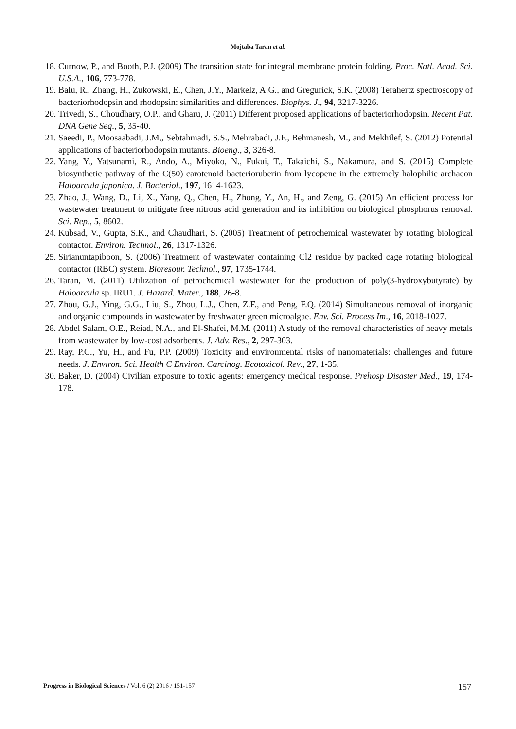Mojtaba Taran et al.
18. Curnow, P., and Booth, P.J. (2009) The transition state for integral membrane protein folding. Proc. Natl. Acad. Sci. U.S.A., 106, 773-778.
19. Balu, R., Zhang, H., Zukowski, E., Chen, J.Y., Markelz, A.G., and Gregurick, S.K. (2008) Terahertz spectroscopy of bacteriorhodopsin and rhodopsin: similarities and differences. Biophys. J., 94, 3217-3226.
20. Trivedi, S., Choudhary, O.P., and Gharu, J. (2011) Different proposed applications of bacteriorhodopsin. Recent Pat. DNA Gene Seq., 5, 35-40.
21. Saeedi, P., Moosaabadi, J.M,, Sebtahmadi, S.S., Mehrabadi, J.F., Behmanesh, M., and Mekhilef, S. (2012) Potential applications of bacteriorhodopsin mutants. Bioeng., 3, 326-8.
22. Yang, Y., Yatsunami, R., Ando, A., Miyoko, N., Fukui, T., Takaichi, S., Nakamura, and S. (2015) Complete biosynthetic pathway of the C(50) carotenoid bacterioruberin from lycopene in the extremely halophilic archaeon Haloarcula japonica. J. Bacteriol., 197, 1614-1623.
23. Zhao, J., Wang, D., Li, X., Yang, Q., Chen, H., Zhong, Y., An, H., and Zeng, G. (2015) An efficient process for wastewater treatment to mitigate free nitrous acid generation and its inhibition on biological phosphorus removal. Sci. Rep., 5, 8602.
24. Kubsad, V., Gupta, S.K., and Chaudhari, S. (2005) Treatment of petrochemical wastewater by rotating biological contactor. Environ. Technol., 26, 1317-1326.
25. Sirianuntapiboon, S. (2006) Treatment of wastewater containing Cl2 residue by packed cage rotating biological contactor (RBC) system. Bioresour. Technol., 97, 1735-1744.
26. Taran, M. (2011) Utilization of petrochemical wastewater for the production of poly(3-hydroxybutyrate) by Haloarcula sp. IRU1. J. Hazard. Mater., 188, 26-8.
27. Zhou, G.J., Ying, G.G., Liu, S., Zhou, L.J., Chen, Z.F., and Peng, F.Q. (2014) Simultaneous removal of inorganic and organic compounds in wastewater by freshwater green microalgae. Env. Sci. Process Im., 16, 2018-1027.
28. Abdel Salam, O.E., Reiad, N.A., and El-Shafei, M.M. (2011) A study of the removal characteristics of heavy metals from wastewater by low-cost adsorbents. J. Adv. Res., 2, 297-303.
29. Ray, P.C., Yu, H., and Fu, P.P. (2009) Toxicity and environmental risks of nanomaterials: challenges and future needs. J. Environ. Sci. Health C Environ. Carcinog. Ecotoxicol. Rev., 27, 1-35.
30. Baker, D. (2004) Civilian exposure to toxic agents: emergency medical response. Prehosp Disaster Med., 19, 174-178.
Progress in Biological Sciences / Vol. 6 (2) 2016 / 151-157 157